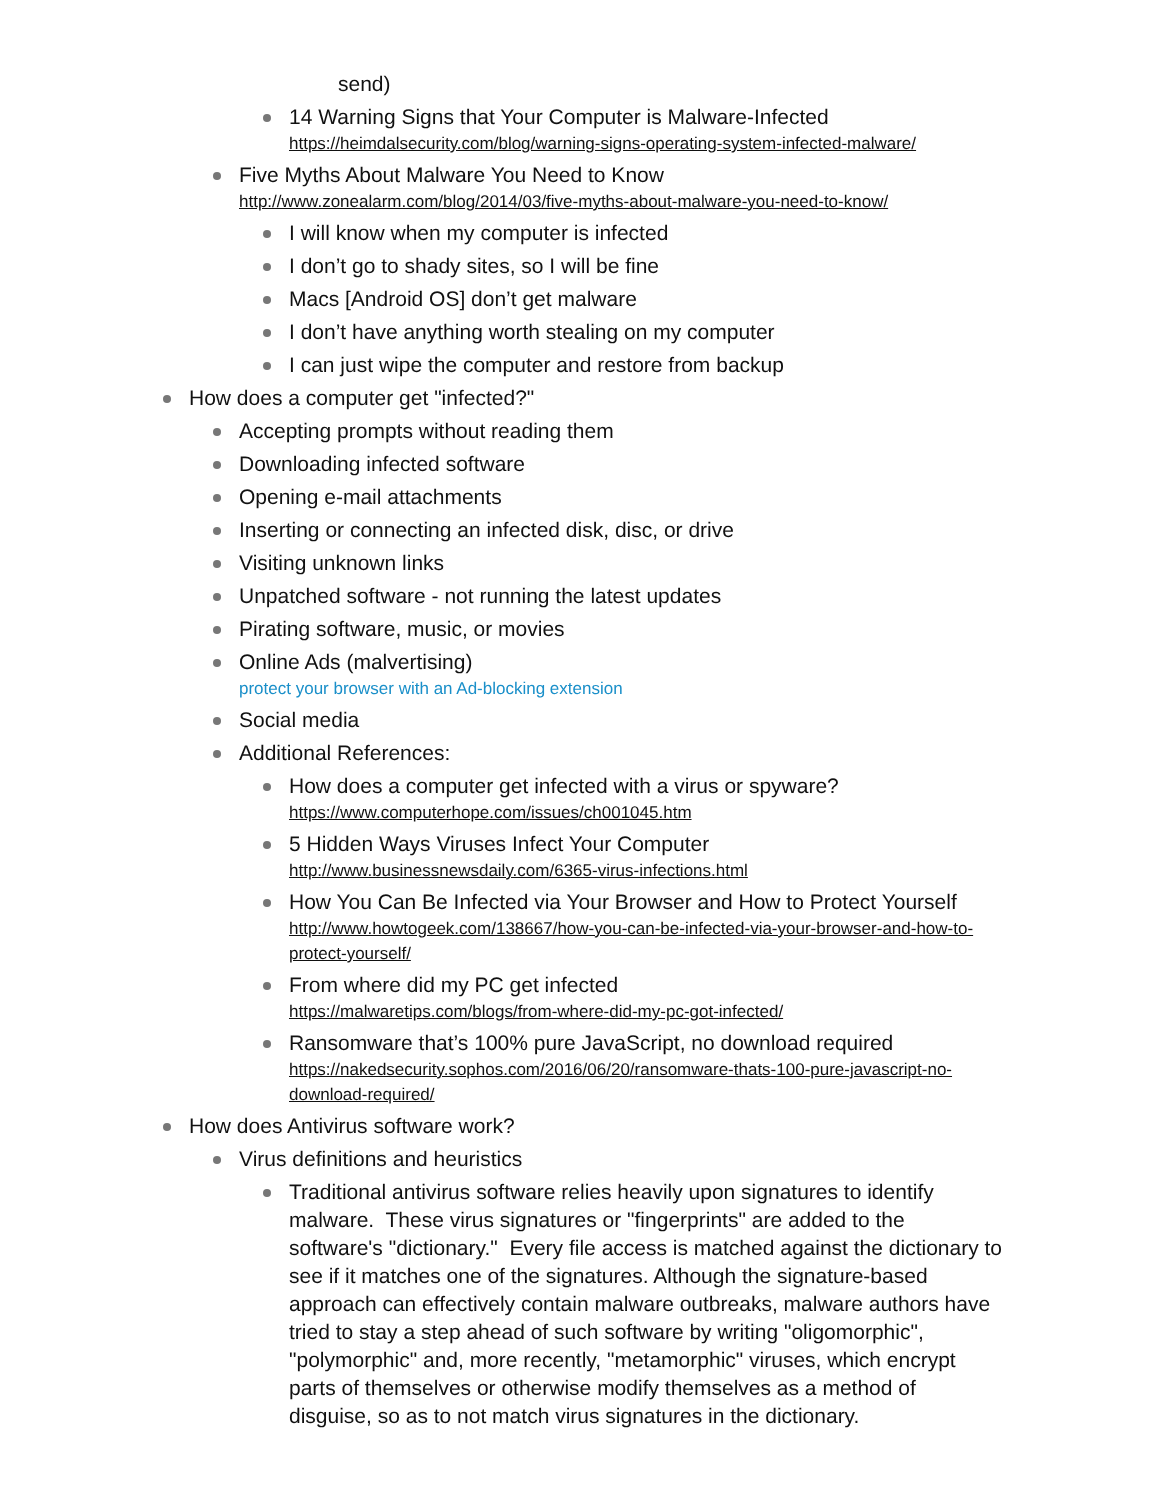send)
14 Warning Signs that Your Computer is Malware-Infected
https://heimdalsecurity.com/blog/warning-signs-operating-system-infected-malware/
Five Myths About Malware You Need to Know
http://www.zonealarm.com/blog/2014/03/five-myths-about-malware-you-need-to-know/
I will know when my computer is infected
I don’t go to shady sites, so I will be fine
Macs [Android OS] don’t get malware
I don’t have anything worth stealing on my computer
I can just wipe the computer and restore from backup
How does a computer get "infected?"
Accepting prompts without reading them
Downloading infected software
Opening e-mail attachments
Inserting or connecting an infected disk, disc, or drive
Visiting unknown links
Unpatched software - not running the latest updates
Pirating software, music, or movies
Online Ads (malvertising)
protect your browser with an Ad-blocking extension
Social media
Additional References:
How does a computer get infected with a virus or spyware?
https://www.computerhope.com/issues/ch001045.htm
5 Hidden Ways Viruses Infect Your Computer
http://www.businessnewsdaily.com/6365-virus-infections.html
How You Can Be Infected via Your Browser and How to Protect Yourself
http://www.howtogeek.com/138667/how-you-can-be-infected-via-your-browser-and-how-to-protect-yourself/
From where did my PC get infected
https://malwaretips.com/blogs/from-where-did-my-pc-got-infected/
Ransomware that’s 100% pure JavaScript, no download required
https://nakedsecurity.sophos.com/2016/06/20/ransomware-thats-100-pure-javascript-no-download-required/
How does Antivirus software work?
Virus definitions and heuristics
Traditional antivirus software relies heavily upon signatures to identify malware. These virus signatures or "fingerprints" are added to the software's "dictionary." Every file access is matched against the dictionary to see if it matches one of the signatures. Although the signature-based approach can effectively contain malware outbreaks, malware authors have tried to stay a step ahead of such software by writing "oligomorphic", "polymorphic" and, more recently, "metamorphic" viruses, which encrypt parts of themselves or otherwise modify themselves as a method of disguise, so as to not match virus signatures in the dictionary.